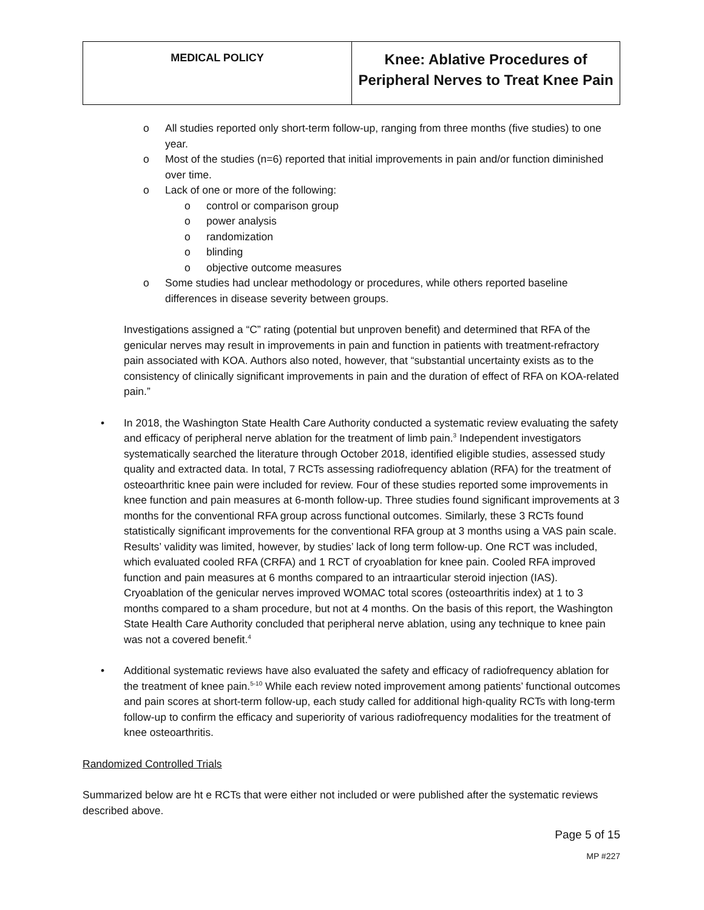| MEDICAL POLICY | Knee: Ablative Procedures of Peripheral Nerves to Treat Knee Pain |
o All studies reported only short-term follow-up, ranging from three months (five studies) to one year.
o Most of the studies (n=6) reported that initial improvements in pain and/or function diminished over time.
o Lack of one or more of the following:
o control or comparison group
o power analysis
o randomization
o blinding
o objective outcome measures
o Some studies had unclear methodology or procedures, while others reported baseline differences in disease severity between groups.
Investigations assigned a “C” rating (potential but unproven benefit) and determined that RFA of the genicular nerves may result in improvements in pain and function in patients with treatment-refractory pain associated with KOA. Authors also noted, however, that “substantial uncertainty exists as to the consistency of clinically significant improvements in pain and the duration of effect of RFA on KOA-related pain.”
• In 2018, the Washington State Health Care Authority conducted a systematic review evaluating the safety and efficacy of peripheral nerve ablation for the treatment of limb pain.<sup>3</sup> Independent investigators systematically searched the literature through October 2018, identified eligible studies, assessed study quality and extracted data. In total, 7 RCTs assessing radiofrequency ablation (RFA) for the treatment of osteoarthritic knee pain were included for review. Four of these studies reported some improvements in knee function and pain measures at 6-month follow-up. Three studies found significant improvements at 3 months for the conventional RFA group across functional outcomes. Similarly, these 3 RCTs found statistically significant improvements for the conventional RFA group at 3 months using a VAS pain scale. Results’ validity was limited, however, by studies’ lack of long term follow-up. One RCT was included, which evaluated cooled RFA (CRFA) and 1 RCT of cryoablation for knee pain. Cooled RFA improved function and pain measures at 6 months compared to an intraarticular steroid injection (IAS). Cryoablation of the genicular nerves improved WOMAC total scores (osteoarthritis index) at 1 to 3 months compared to a sham procedure, but not at 4 months. On the basis of this report, the Washington State Health Care Authority concluded that peripheral nerve ablation, using any technique to knee pain was not a covered benefit.<sup>4</sup>
• Additional systematic reviews have also evaluated the safety and efficacy of radiofrequency ablation for the treatment of knee pain.<sup>5-10</sup> While each review noted improvement among patients’ functional outcomes and pain scores at short-term follow-up, each study called for additional high-quality RCTs with long-term follow-up to confirm the efficacy and superiority of various radiofrequency modalities for the treatment of knee osteoarthritis.
Randomized Controlled Trials
Summarized below are ht e RCTs that were either not included or were published after the systematic reviews described above.
Page 5 of 15
MP #227